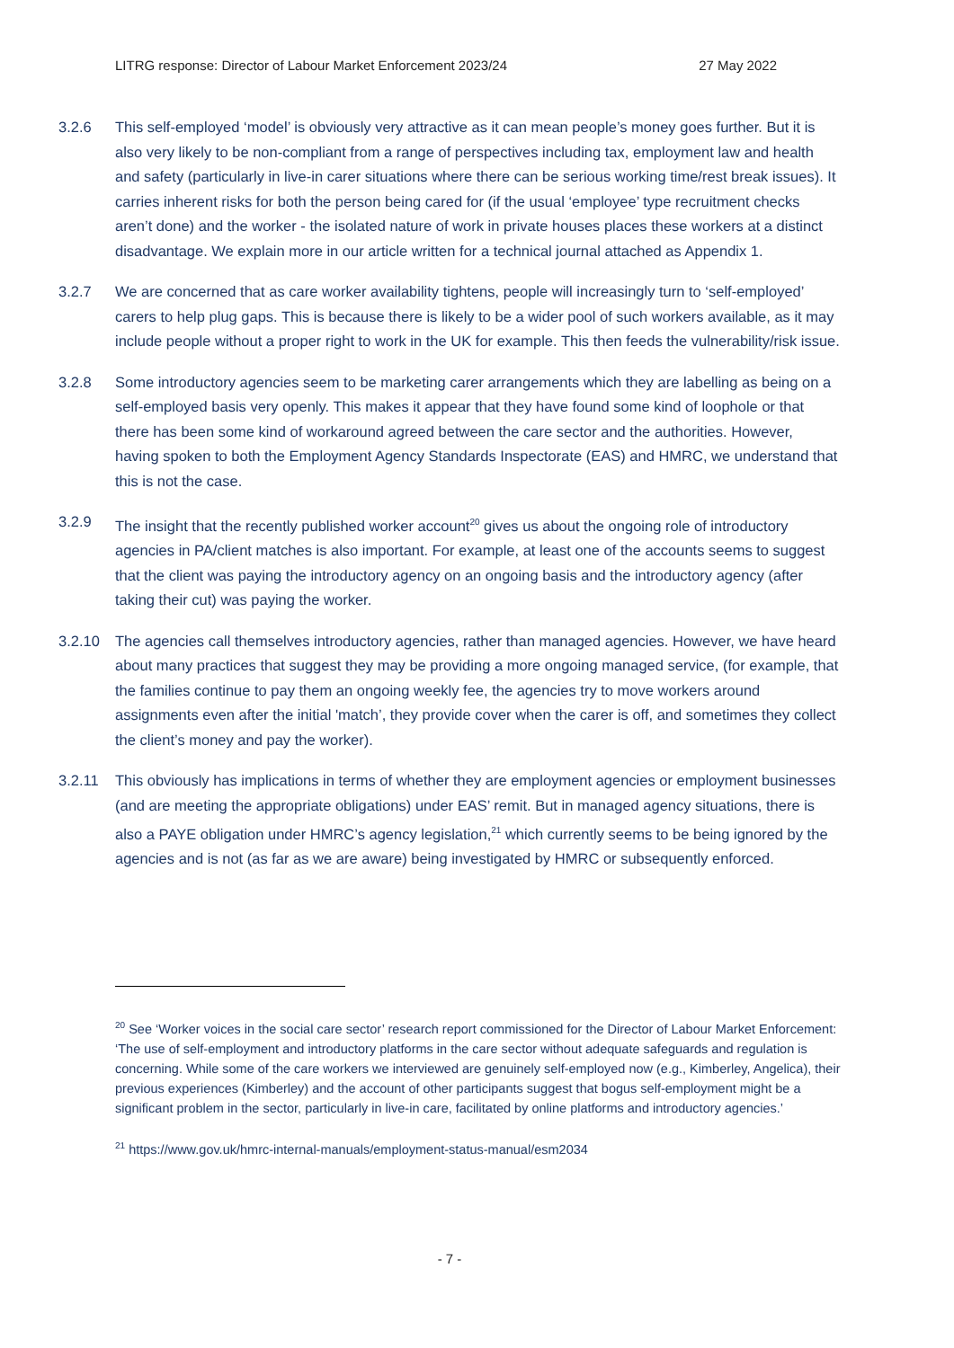LITRG response: Director of Labour Market Enforcement 2023/24 27 May 2022
3.2.6 This self-employed ‘model’ is obviously very attractive as it can mean people’s money goes further. But it is also very likely to be non-compliant from a range of perspectives including tax, employment law and health and safety (particularly in live-in carer situations where there can be serious working time/rest break issues). It carries inherent risks for both the person being cared for (if the usual ‘employee’ type recruitment checks aren’t done) and the worker - the isolated nature of work in private houses places these workers at a distinct disadvantage. We explain more in our article written for a technical journal attached as Appendix 1.
3.2.7 We are concerned that as care worker availability tightens, people will increasingly turn to ‘self-employed’ carers to help plug gaps. This is because there is likely to be a wider pool of such workers available, as it may include people without a proper right to work in the UK for example. This then feeds the vulnerability/risk issue.
3.2.8 Some introductory agencies seem to be marketing carer arrangements which they are labelling as being on a self-employed basis very openly. This makes it appear that they have found some kind of loophole or that there has been some kind of workaround agreed between the care sector and the authorities. However, having spoken to both the Employment Agency Standards Inspectorate (EAS) and HMRC, we understand that this is not the case.
3.2.9 The insight that the recently published worker account<sup>20</sup> gives us about the ongoing role of introductory agencies in PA/client matches is also important. For example, at least one of the accounts seems to suggest that the client was paying the introductory agency on an ongoing basis and the introductory agency (after taking their cut) was paying the worker.
3.2.10 The agencies call themselves introductory agencies, rather than managed agencies. However, we have heard about many practices that suggest they may be providing a more ongoing managed service, (for example, that the families continue to pay them an ongoing weekly fee, the agencies try to move workers around assignments even after the initial 'match’, they provide cover when the carer is off, and sometimes they collect the client’s money and pay the worker).
3.2.11 This obviously has implications in terms of whether they are employment agencies or employment businesses (and are meeting the appropriate obligations) under EAS’ remit. But in managed agency situations, there is also a PAYE obligation under HMRC’s agency legislation,<sup>21</sup> which currently seems to be being ignored by the agencies and is not (as far as we are aware) being investigated by HMRC or subsequently enforced.
<sup>20</sup> See ‘Worker voices in the social care sector’ research report commissioned for the Director of Labour Market Enforcement: ‘The use of self-employment and introductory platforms in the care sector without adequate safeguards and regulation is concerning. While some of the care workers we interviewed are genuinely self-employed now (e.g., Kimberley, Angelica), their previous experiences (Kimberley) and the account of other participants suggest that bogus self-employment might be a significant problem in the sector, particularly in live-in care, facilitated by online platforms and introductory agencies.’
<sup>21</sup> https://www.gov.uk/hmrc-internal-manuals/employment-status-manual/esm2034
- 7 -